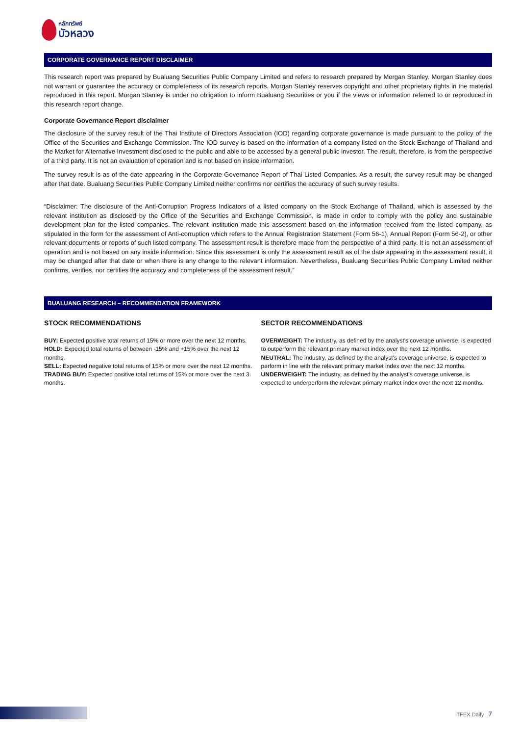หลักทรัพย์
บัวหลวง
CORPORATE GOVERNANCE REPORT DISCLAIMER
This research report was prepared by Bualuang Securities Public Company Limited and refers to research prepared by Morgan Stanley. Morgan Stanley does not warrant or guarantee the accuracy or completeness of its research reports. Morgan Stanley reserves copyright and other proprietary rights in the material reproduced in this report. Morgan Stanley is under no obligation to inform Bualuang Securities or you if the views or information referred to or reproduced in this research report change.
Corporate Governance Report disclaimer
The disclosure of the survey result of the Thai Institute of Directors Association (IOD) regarding corporate governance is made pursuant to the policy of the Office of the Securities and Exchange Commission. The IOD survey is based on the information of a company listed on the Stock Exchange of Thailand and the Market for Alternative Investment disclosed to the public and able to be accessed by a general public investor. The result, therefore, is from the perspective of a third party. It is not an evaluation of operation and is not based on inside information.
The survey result is as of the date appearing in the Corporate Governance Report of Thai Listed Companies. As a result, the survey result may be changed after that date. Bualuang Securities Public Company Limited neither confirms nor certifies the accuracy of such survey results.
“Disclaimer: The disclosure of the Anti-Corruption Progress Indicators of a listed company on the Stock Exchange of Thailand, which is assessed by the relevant institution as disclosed by the Office of the Securities and Exchange Commission, is made in order to comply with the policy and sustainable development plan for the listed companies. The relevant institution made this assessment based on the information received from the listed company, as stipulated in the form for the assessment of Anti-corruption which refers to the Annual Registration Statement (Form 56-1), Annual Report (Form 56-2), or other relevant documents or reports of such listed company. The assessment result is therefore made from the perspective of a third party. It is not an assessment of operation and is not based on any inside information. Since this assessment is only the assessment result as of the date appearing in the assessment result, it may be changed after that date or when there is any change to the relevant information. Nevertheless, Bualuang Securities Public Company Limited neither confirms, verifies, nor certifies the accuracy and completeness of the assessment result.”
BUALUANG RESEARCH – RECOMMENDATION FRAMEWORK
STOCK RECOMMENDATIONS
BUY: Expected positive total returns of 15% or more over the next 12 months.
HOLD: Expected total returns of between -15% and +15% over the next 12 months.
SELL: Expected negative total returns of 15% or more over the next 12 months.
TRADING BUY: Expected positive total returns of 15% or more over the next 3 months.
SECTOR RECOMMENDATIONS
OVERWEIGHT: The industry, as defined by the analyst's coverage universe, is expected to outperform the relevant primary market index over the next 12 months.
NEUTRAL: The industry, as defined by the analyst's coverage universe, is expected to perform in line with the relevant primary market index over the next 12 months.
UNDERWEIGHT: The industry, as defined by the analyst's coverage universe, is expected to underperform the relevant primary market index over the next 12 months.
TFEX Daily 7